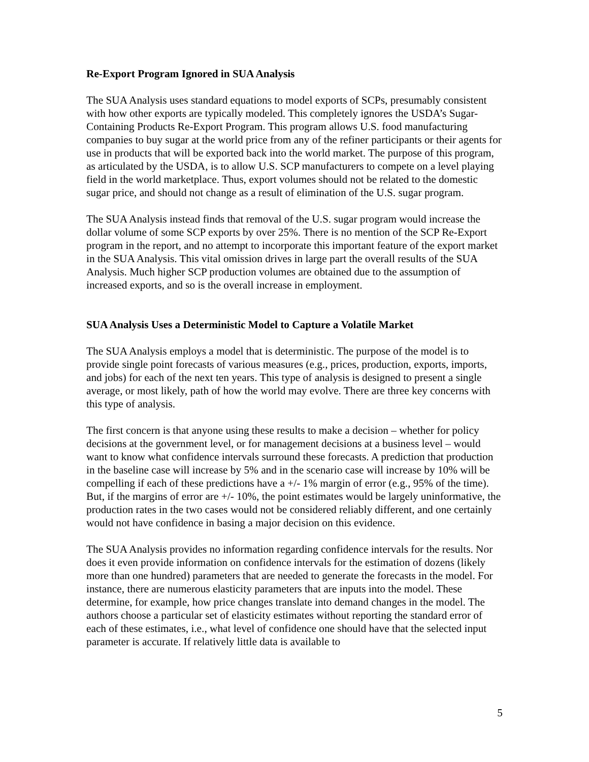Re-Export Program Ignored in SUA Analysis
The SUA Analysis uses standard equations to model exports of SCPs, presumably consistent with how other exports are typically modeled. This completely ignores the USDA’s Sugar-Containing Products Re-Export Program. This program allows U.S. food manufacturing companies to buy sugar at the world price from any of the refiner participants or their agents for use in products that will be exported back into the world market. The purpose of this program, as articulated by the USDA, is to allow U.S. SCP manufacturers to compete on a level playing field in the world marketplace. Thus, export volumes should not be related to the domestic sugar price, and should not change as a result of elimination of the U.S. sugar program.
The SUA Analysis instead finds that removal of the U.S. sugar program would increase the dollar volume of some SCP exports by over 25%. There is no mention of the SCP Re-Export program in the report, and no attempt to incorporate this important feature of the export market in the SUA Analysis. This vital omission drives in large part the overall results of the SUA Analysis. Much higher SCP production volumes are obtained due to the assumption of increased exports, and so is the overall increase in employment.
SUA Analysis Uses a Deterministic Model to Capture a Volatile Market
The SUA Analysis employs a model that is deterministic. The purpose of the model is to provide single point forecasts of various measures (e.g., prices, production, exports, imports, and jobs) for each of the next ten years. This type of analysis is designed to present a single average, or most likely, path of how the world may evolve. There are three key concerns with this type of analysis.
The first concern is that anyone using these results to make a decision – whether for policy decisions at the government level, or for management decisions at a business level – would want to know what confidence intervals surround these forecasts. A prediction that production in the baseline case will increase by 5% and in the scenario case will increase by 10% will be compelling if each of these predictions have a +/- 1% margin of error (e.g., 95% of the time). But, if the margins of error are +/- 10%, the point estimates would be largely uninformative, the production rates in the two cases would not be considered reliably different, and one certainly would not have confidence in basing a major decision on this evidence.
The SUA Analysis provides no information regarding confidence intervals for the results. Nor does it even provide information on confidence intervals for the estimation of dozens (likely more than one hundred) parameters that are needed to generate the forecasts in the model. For instance, there are numerous elasticity parameters that are inputs into the model. These determine, for example, how price changes translate into demand changes in the model. The authors choose a particular set of elasticity estimates without reporting the standard error of each of these estimates, i.e., what level of confidence one should have that the selected input parameter is accurate. If relatively little data is available to
5